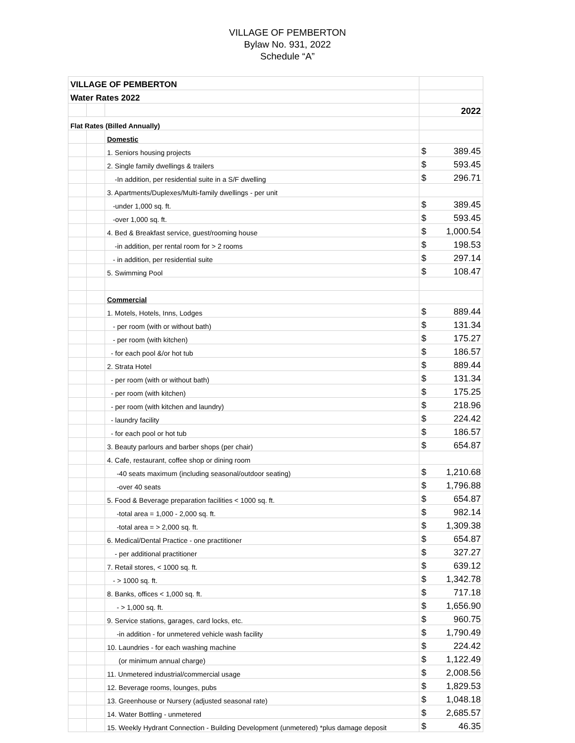VILLAGE OF PEMBERTON
Bylaw No. 931, 2022
Schedule “A”
| VILLAGE OF PEMBERTON | | | | |
| Water Rates 2022 | | | | |
| | | | 2022 | |
| Flat Rates (Billed Annually) | | | | |
| | | Domestic | | |
| | | 1. Seniors housing projects | $ | 389.45 |
| | | 2. Single family dwellings & trailers | $ | 593.45 |
| | | -In addition, per residential suite in a S/F dwelling | $ | 296.71 |
| | | 3. Apartments/Duplexes/Multi-family dwellings - per unit | | |
| | | -under 1,000 sq. ft. | $ | 389.45 |
| | | -over 1,000 sq. ft. | $ | 593.45 |
| | | 4. Bed & Breakfast service, guest/rooming house | $ | 1,000.54 |
| | | -in addition, per rental room for > 2 rooms | $ | 198.53 |
| | | - in addition, per residential suite | $ | 297.14 |
| | | 5. Swimming Pool | $ | 108.47 |
| | | Commercial | | |
| | | 1. Motels, Hotels, Inns, Lodges | $ | 889.44 |
| | | - per room (with or without bath) | $ | 131.34 |
| | | - per room (with kitchen) | $ | 175.27 |
| | | - for each pool &/or hot tub | $ | 186.57 |
| | | 2. Strata Hotel | $ | 889.44 |
| | | - per room (with or without bath) | $ | 131.34 |
| | | - per room (with kitchen) | $ | 175.25 |
| | | - per room (with kitchen and laundry) | $ | 218.96 |
| | | - laundry facility | $ | 224.42 |
| | | - for each pool or hot tub | $ | 186.57 |
| | | 3. Beauty parlours and barber shops (per chair) | $ | 654.87 |
| | | 4. Cafe, restaurant, coffee shop or dining room | | |
| | | -40 seats maximum (including seasonal/outdoor seating) | $ | 1,210.68 |
| | | -over 40 seats | $ | 1,796.88 |
| | | 5. Food & Beverage preparation facilities < 1000 sq. ft. | $ | 654.87 |
| | | -total area = 1,000 - 2,000 sq. ft. | $ | 982.14 |
| | | -total area = > 2,000 sq. ft. | $ | 1,309.38 |
| | | 6. Medical/Dental Practice - one practitioner | $ | 654.87 |
| | | - per additional practitioner | $ | 327.27 |
| | | 7. Retail stores, < 1000 sq. ft. | $ | 639.12 |
| | | - > 1000 sq. ft. | $ | 1,342.78 |
| | | 8. Banks, offices < 1,000 sq. ft. | $ | 717.18 |
| | | - > 1,000 sq. ft. | $ | 1,656.90 |
| | | 9. Service stations, garages, card locks, etc. | $ | 960.75 |
| | | -in addition - for unmetered vehicle wash facility | $ | 1,790.49 |
| | | 10. Laundries - for each washing machine | $ | 224.42 |
| | | (or minimum annual charge) | $ | 1,122.49 |
| | | 11. Unmetered industrial/commercial usage | $ | 2,008.56 |
| | | 12. Beverage rooms, lounges, pubs | $ | 1,829.53 |
| | | 13. Greenhouse or Nursery (adjusted seasonal rate) | $ | 1,048.18 |
| | | 14. Water Bottling - unmetered | $ | 2,685.57 |
| | | 15. Weekly Hydrant Connection - Building Development (unmetered) *plus damage deposit | $ | 46.35 |